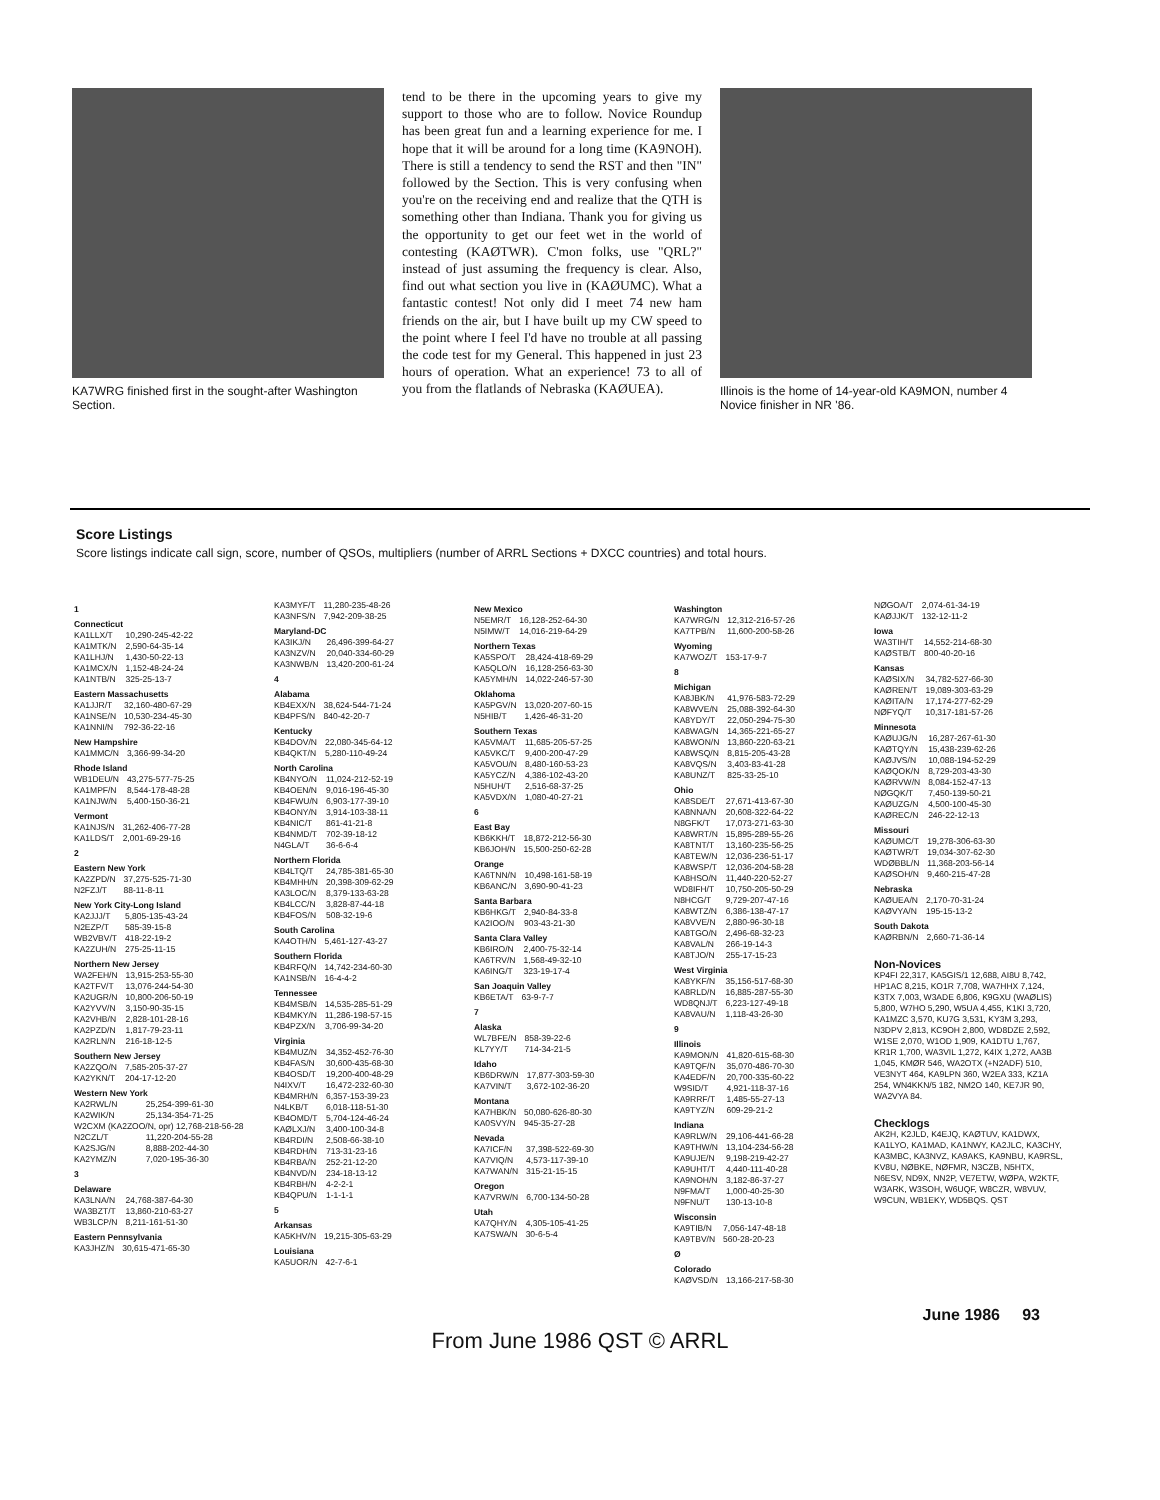KA7WRG finished first in the sought-after Washington Section.
tend to be there in the upcoming years to give my support to those who are to follow. Novice Roundup has been great fun and a learning experience for me. I hope that it will be around for a long time (KA9NOH). There is still a tendency to send the RST and then "IN" followed by the Section. This is very confusing when you're on the receiving end and realize that the QTH is something other than Indiana. Thank you for giving us the opportunity to get our feet wet in the world of contesting (KAØTWR). C'mon folks, use "QRL?" instead of just assuming the frequency is clear. Also, find out what section you live in (KAØUMC). What a fantastic contest! Not only did I meet 74 new ham friends on the air, but I have built up my CW speed to the point where I feel I'd have no trouble at all passing the code test for my General. This happened in just 23 hours of operation. What an experience! 73 to all of you from the flatlands of Nebraska (KAØUEA).
Illinois is the home of 14-year-old KA9MON, number 4 Novice finisher in NR '86.
Score Listings
Score listings indicate call sign, score, number of QSOs, multipliers (number of ARRL Sections + DXCC countries) and total hours.
1
Connecticut
| KA1LLX/T | 10,290-245-42-22 |
| KA1MTK/N | 2,590-64-35-14 |
| KA1LHJ/N | 1,430-50-22-13 |
| KA1MCX/N | 1,152-48-24-24 |
| KA1NTB/N | 325-25-13-7 |
Eastern Massachusetts
| KA1JJR/T | 32,160-480-67-29 |
| KA1NSE/N | 10,530-234-45-30 |
| KA1NNI/N | 792-36-22-16 |
New Hampshire
| KA1MMC/N | 3,366-99-34-20 |
Rhode Island
| WB1DEU/N | 43,275-577-75-25 |
| KA1MPF/N | 8,544-178-48-28 |
| KA1NJW/N | 5,400-150-36-21 |
Vermont
| KA1NJS/N | 31,262-406-77-28 |
| KA1LDS/T | 2,001-69-29-16 |
2
Eastern New York
| KA2ZPD/N | 37,275-525-71-30 |
| N2FZJ/T | 88-11-8-11 |
New York City-Long Island
| KA2JJJ/T | 5,805-135-43-24 |
| N2EZP/T | 585-39-15-8 |
| WB2VBV/T | 418-22-19-2 |
| KA2ZUH/N | 275-25-11-15 |
Northern New Jersey
| WA2FEH/N | 13,915-253-55-30 |
| KA2TFV/T | 13,076-244-54-30 |
| KA2UGR/N | 10,800-206-50-19 |
| KA2YVV/N | 3,150-90-35-15 |
| KA2VHB/N | 2,828-101-28-16 |
| KA2PZD/N | 1,817-79-23-11 |
| KA2RLN/N | 216-18-12-5 |
Southern New Jersey
| KA2ZQO/N | 7,585-205-37-27 |
| KA2YKN/T | 204-17-12-20 |
Western New York
| KA2RWL/N | 25,254-399-61-30 |
| KA2WIK/N | 25,134-354-71-25 |
| W2CXM (KA2ZOO/N, opr) 12,768-218-56-28 | |
| N2CZL/T | 11,220-204-55-28 |
| KA2SJG/N | 8,888-202-44-30 |
| KA2YMZ/N | 7,020-195-36-30 |
3
Delaware
| KA3LNA/N | 24,768-387-64-30 |
| WA3BZT/T | 13,860-210-63-27 |
| WB3LCP/N | 8,211-161-51-30 |
Eastern Pennsylvania
| KA3JHZ/N | 30,615-471-65-30 |
| KA3MYF/T | 11,280-235-48-26 |
| KA3NFS/N | 7,942-209-38-25 |
Maryland-DC
| KA3IKJ/N | 26,496-399-64-27 |
| KA3NZV/N | 20,040-334-60-29 |
| KA3NWB/N | 13,420-200-61-24 |
4
Alabama
| KB4EXX/N | 38,624-544-71-24 |
| KB4PFS/N | 840-42-20-7 |
Kentucky
| KB4DOV/N | 22,080-345-64-12 |
| KB4QKT/N | 5,280-110-49-24 |
North Carolina
| KB4NYO/N | 11,024-212-52-19 |
| KB4OEN/N | 9,016-196-45-30 |
| KB4FWU/N | 6,903-177-39-10 |
| KB4ONY/N | 3,914-103-38-11 |
| KB4NIC/T | 861-41-21-8 |
| KB4NMD/T | 702-39-18-12 |
| N4GLA/T | 36-6-6-4 |
Northern Florida
| KB4LTQ/T | 24,785-381-65-30 |
| KB4MHH/N | 20,398-309-62-29 |
| KA3LOC/N | 8,379-133-63-28 |
| KB4LCC/N | 3,828-87-44-18 |
| KB4FOS/N | 508-32-19-6 |
South Carolina
| KA4OTH/N | 5,461-127-43-27 |
Southern Florida
| KB4RFQ/N | 14,742-234-60-30 |
| KA1NSB/N | 16-4-4-2 |
Tennessee
| KB4MSB/N | 14,535-285-51-29 |
| KB4MKY/N | 11,286-198-57-15 |
| KB4PZX/N | 3,706-99-34-20 |
Virginia
| KB4MUZ/N | 34,352-452-76-30 |
| KB4FAS/N | 30,600-435-68-30 |
| KB4OSD/T | 19,200-400-48-29 |
| N4IXV/T | 16,472-232-60-30 |
| KB4MRH/N | 6,357-153-39-23 |
| N4LKB/T | 6,018-118-51-30 |
| KB4OMD/T | 5,704-124-46-24 |
| KAØLXJ/N | 3,400-100-34-8 |
| KB4RDI/N | 2,508-66-38-10 |
| KB4RDH/N | 713-31-23-16 |
| KB4RBA/N | 252-21-12-20 |
| KB4NVD/N | 234-18-13-12 |
| KB4RBH/N | 4-2-2-1 |
| KB4QPU/N | 1-1-1-1 |
5
Arkansas
| KA5KHV/N | 19,215-305-63-29 |
Louisiana
| KA5UOR/N | 42-7-6-1 |
New Mexico
| N5EMR/T | 16,128-252-64-30 |
| N5IMW/T | 14,016-219-64-29 |
Northern Texas
| KA5SPO/T | 28,424-418-69-29 |
| KA5QLO/N | 16,128-256-63-30 |
| KA5YMH/N | 14,022-246-57-30 |
Oklahoma
| KA5PGV/N | 13,020-207-60-15 |
| N5HIB/T | 1,426-46-31-20 |
Southern Texas
| KA5VMA/T | 11,685-205-57-25 |
| KA5VKC/T | 9,400-200-47-29 |
| KA5VOU/N | 8,480-160-53-23 |
| KA5YCZ/N | 4,386-102-43-20 |
| N5HUH/T | 2,516-68-37-25 |
| KA5VDX/N | 1,080-40-27-21 |
6
East Bay
| KB6KKH/T | 18,872-212-56-30 |
| KB6JOH/N | 15,500-250-62-28 |
Orange
| KA6TNN/N | 10,498-161-58-19 |
| KB6ANC/N | 3,690-90-41-23 |
Santa Barbara
| KB6HKG/T | 2,940-84-33-8 |
| KA2IOO/N | 903-43-21-30 |
Santa Clara Valley
| KB6IRO/N | 2,400-75-32-14 |
| KA6TRV/N | 1,568-49-32-10 |
| KA6ING/T | 323-19-17-4 |
San Joaquin Valley
| KB6ETA/T | 63-9-7-7 |
7
Alaska
| WL7BFE/N | 858-39-22-6 |
| KL7YY/T | 714-34-21-5 |
Idaho
| KB6DRW/N | 17,877-303-59-30 |
| KA7VIN/T | 3,672-102-36-20 |
Montana
| KA7HBK/N | 50,080-626-80-30 |
| KA0SVY/N | 945-35-27-28 |
Nevada
| KA7ICF/N | 37,398-522-69-30 |
| KA7VIQ/N | 4,573-117-39-10 |
| KA7WAN/N | 315-21-15-15 |
Oregon
| KA7VRW/N | 6,700-134-50-28 |
Utah
| KA7QHY/N | 4,305-105-41-25 |
| KA7SWA/N | 30-6-5-4 |
Washington
| KA7WRG/N | 12,312-216-57-26 |
| KA7TPB/N | 11,600-200-58-26 |
Wyoming
| KA7WOZ/T | 153-17-9-7 |
8
Michigan
| KA8JBK/N | 41,976-583-72-29 |
| KA8WVE/N | 25,088-392-64-30 |
| KA8YDY/T | 22,050-294-75-30 |
| KA8WAG/N | 14,365-221-65-27 |
| KA8WON/N | 13,860-220-63-21 |
| KA8WSQ/N | 8,815-205-43-28 |
| KA8VQS/N | 3,403-83-41-28 |
| KA8UNZ/T | 825-33-25-10 |
Ohio
| KA8SDE/T | 27,671-413-67-30 |
| KA8NNA/N | 20,608-322-64-22 |
| N8GFK/T | 17,073-271-63-30 |
| KA8WRT/N | 15,895-289-55-26 |
| KA8TNT/T | 13,160-235-56-25 |
| KA8TEW/N | 12,036-236-51-17 |
| KA8WSP/T | 12,036-204-58-28 |
| KA8HSO/N | 11,440-220-52-27 |
| WD8IFH/T | 10,750-205-50-29 |
| N8HCG/T | 9,729-207-47-16 |
| KA8WTZ/N | 6,386-138-47-17 |
| KA8VVE/N | 2,880-96-30-18 |
| KA8TGO/N | 2,496-68-32-23 |
| KA8VAL/N | 266-19-14-3 |
| KA8TJO/N | 255-17-15-23 |
West Virginia
| KA8YKF/N | 35,156-517-68-30 |
| KA8RLD/N | 16,885-287-55-30 |
| WD8QNJ/T | 6,223-127-49-18 |
| KA8VAU/N | 1,118-43-26-30 |
9
Illinois
| KA9MON/N | 41,820-615-68-30 |
| KA9TQF/N | 35,070-486-70-30 |
| KA4EDF/N | 20,700-335-60-22 |
| W9SID/T | 4,921-118-37-16 |
| KA9RRF/T | 1,485-55-27-13 |
| KA9TYZ/N | 609-29-21-2 |
Indiana
| KA9RLW/N | 29,106-441-66-28 |
| KA9THW/N | 13,104-234-56-28 |
| KA9UJE/N | 9,198-219-42-27 |
| KA9UHT/T | 4,440-111-40-28 |
| KA9NOH/N | 3,182-86-37-27 |
| N9FMA/T | 1,000-40-25-30 |
| N9FNU/T | 130-13-10-8 |
Wisconsin
| KA9TIB/N | 7,056-147-48-18 |
| KA9TBV/N | 560-28-20-23 |
Ø
Colorado
| KAØVSD/N | 13,166-217-58-30 |
| NØGOA/T | 2,074-61-34-19 |
| KAØJJK/T | 132-12-11-2 |
Iowa
| WA3TIH/T | 14,552-214-68-30 |
| KAØSTB/T | 800-40-20-16 |
Kansas
| KAØSIX/N | 34,782-527-66-30 |
| KAØREN/T | 19,089-303-63-29 |
| KAØITA/N | 17,174-277-62-29 |
| NØFYQ/T | 10,317-181-57-26 |
Minnesota
| KAØUJG/N | 16,287-267-61-30 |
| KAØTQY/N | 15,438-239-62-26 |
| KAØJVS/N | 10,088-194-52-29 |
| KAØQOK/N | 8,729-203-43-30 |
| KAØRVW/N | 8,084-152-47-13 |
| NØGQK/T | 7,450-139-50-21 |
| KAØUZG/N | 4,500-100-45-30 |
| KAØREC/N | 246-22-12-13 |
Missouri
| KAØUMC/T | 19,278-306-63-30 |
| KAØTWR/T | 19,034-307-62-30 |
| WDØBBL/N | 11,368-203-56-14 |
| KAØSOH/N | 9,460-215-47-28 |
Nebraska
| KAØUEA/N | 2,170-70-31-24 |
| KAØVYA/N | 195-15-13-2 |
South Dakota
| KAØRBN/N | 2,660-71-36-14 |
Non-Novices
KP4FI 22,317, KA5GIS/1 12,688, AI8U 8,742, HP1AC 8,215, KO1R 7,708, WA7HHX 7,124, K3TX 7,003, W3ADE 6,806, K9GXU (WAØLIS) 5,800, W7HO 5,290, W5UA 4,455, K1KI 3,720, KA1MZC 3,570, KU7G 3,531, KY3M 3,293, N3DPV 2,813, KC9OH 2,800, WD8DZE 2,592, W1SE 2,070, W1OD 1,909, KA1DTU 1,767, KR1R 1,700, WA3VIL 1,272, K4IX 1,272, AA3B 1,045, KMØR 546, WA2OTX (+N2ADF) 510, VE3NYT 464, KA9LPN 360, W2EA 333, KZ1A 254, WN4KKN/5 182, NM2O 140, KE7JR 90, WA2VYA 84.
Checklogs
AK2H, K2JLD, K4EJQ, KAØTUV, KA1DWX, KA1LYO, KA1MAD, KA1NWY, KA2JLC, KA3CHY, KA3MBC, KA3NVZ, KA9AKS, KA9NBU, KA9RSL, KV8U, NØBKE, NØFMR, N3CZB, N5HTX, N6ESV, ND9X, NN2P, VE7ETW, WØPA, W2KTF, W3ARK, W3SOH, W6UQF, W8CZR, W8VUV, W9CUN, WB1EKY, WD5BQS. QST
June 1986 93
From June 1986 QST © ARRL